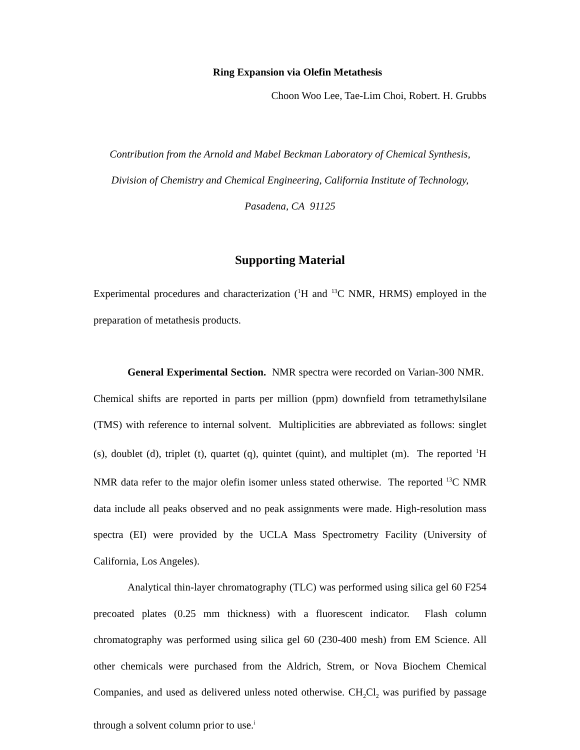Ring Expansion via Olefin Metathesis
Choon Woo Lee, Tae-Lim Choi, Robert. H. Grubbs
Contribution from the Arnold and Mabel Beckman Laboratory of Chemical Synthesis,
Division of Chemistry and Chemical Engineering, California Institute of Technology,
Pasadena, CA 91125
Supporting Material
Experimental procedures and characterization (<sup>1</sup>H and <sup>13</sup>C NMR, HRMS) employed in the preparation of metathesis products.
General Experimental Section. NMR spectra were recorded on Varian-300 NMR. Chemical shifts are reported in parts per million (ppm) downfield from tetramethylsilane (TMS) with reference to internal solvent. Multiplicities are abbreviated as follows: singlet (s), doublet (d), triplet (t), quartet (q), quintet (quint), and multiplet (m). The reported <sup>1</sup>H NMR data refer to the major olefin isomer unless stated otherwise. The reported <sup>13</sup>C NMR data include all peaks observed and no peak assignments were made. High-resolution mass spectra (EI) were provided by the UCLA Mass Spectrometry Facility (University of California, Los Angeles).
Analytical thin-layer chromatography (TLC) was performed using silica gel 60 F254 precoated plates (0.25 mm thickness) with a fluorescent indicator. Flash column chromatography was performed using silica gel 60 (230-400 mesh) from EM Science. All other chemicals were purchased from the Aldrich, Strem, or Nova Biochem Chemical Companies, and used as delivered unless noted otherwise. CH<sub>2</sub>Cl<sub>2</sub> was purified by passage through a solvent column prior to use.<sup>i</sup>